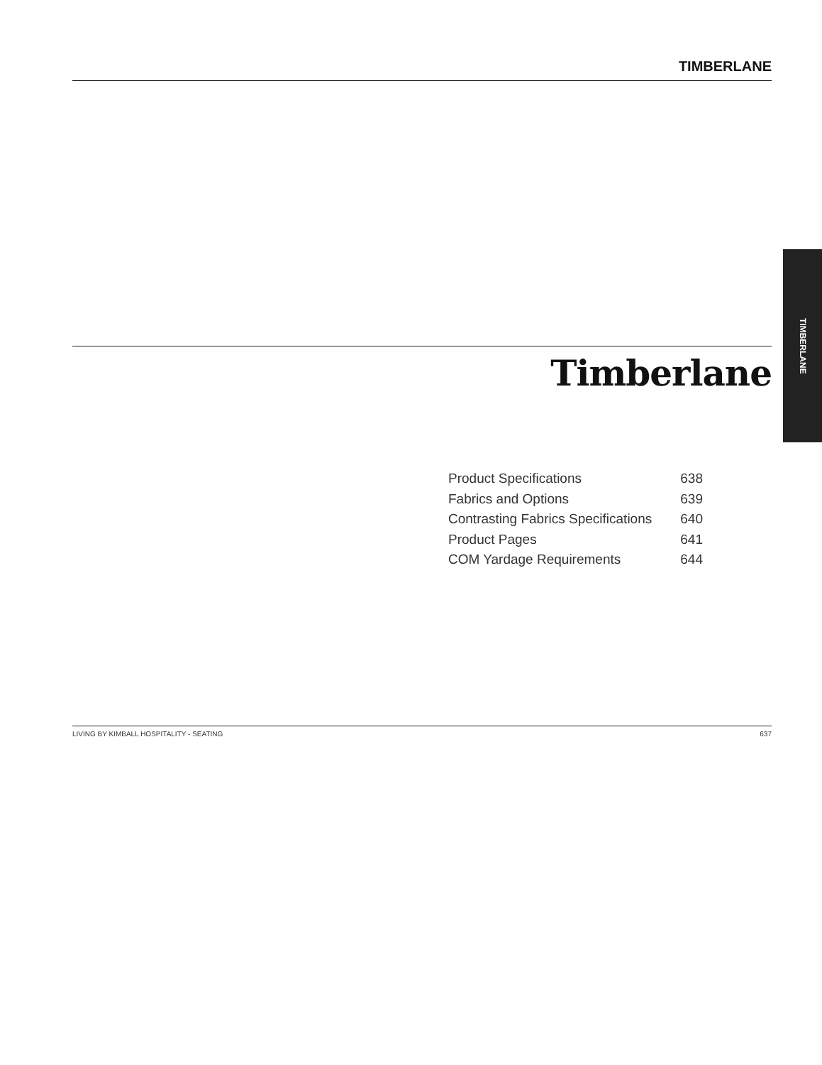TIMBERLANE
TIMBERLANE
Timberlane
| Product Specifications | 638 |
| Fabrics and Options | 639 |
| Contrasting Fabrics Specifications | 640 |
| Product Pages | 641 |
| COM Yardage Requirements | 644 |
LIVING BY KIMBALL HOSPITALITY - SEATING 637